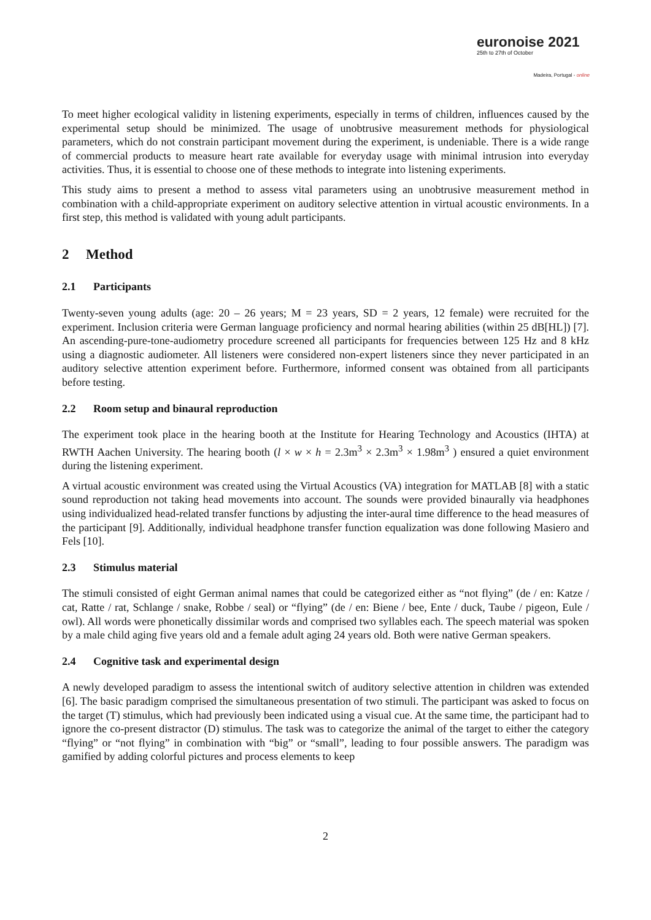euronoise 2021
25th to 27th of October
Madeira, Portugal - online
To meet higher ecological validity in listening experiments, especially in terms of children, influences caused by the experimental setup should be minimized. The usage of unobtrusive measurement methods for physiological parameters, which do not constrain participant movement during the experiment, is undeniable. There is a wide range of commercial products to measure heart rate available for everyday usage with minimal intrusion into everyday activities. Thus, it is essential to choose one of these methods to integrate into listening experiments.
This study aims to present a method to assess vital parameters using an unobtrusive measurement method in combination with a child-appropriate experiment on auditory selective attention in virtual acoustic environments. In a first step, this method is validated with young adult participants.
2 Method
2.1 Participants
Twenty-seven young adults (age: 20 – 26 years; M = 23 years, SD = 2 years, 12 female) were recruited for the experiment. Inclusion criteria were German language proficiency and normal hearing abilities (within 25 dB[HL]) [7]. An ascending-pure-tone-audiometry procedure screened all participants for frequencies between 125 Hz and 8 kHz using a diagnostic audiometer. All listeners were considered non-expert listeners since they never participated in an auditory selective attention experiment before. Furthermore, informed consent was obtained from all participants before testing.
2.2 Room setup and binaural reproduction
The experiment took place in the hearing booth at the Institute for Hearing Technology and Acoustics (IHTA) at RWTH Aachen University. The hearing booth (l × w × h = 2.3m<sup>3</sup> × 2.3m<sup>3</sup> × 1.98m<sup>3</sup> ) ensured a quiet environment during the listening experiment.
A virtual acoustic environment was created using the Virtual Acoustics (VA) integration for MATLAB [8] with a static sound reproduction not taking head movements into account. The sounds were provided binaurally via headphones using individualized head-related transfer functions by adjusting the inter-aural time difference to the head measures of the participant [9]. Additionally, individual headphone transfer function equalization was done following Masiero and Fels [10].
2.3 Stimulus material
The stimuli consisted of eight German animal names that could be categorized either as “not flying” (de / en: Katze / cat, Ratte / rat, Schlange / snake, Robbe / seal) or “flying” (de / en: Biene / bee, Ente / duck, Taube / pigeon, Eule / owl). All words were phonetically dissimilar words and comprised two syllables each. The speech material was spoken by a male child aging five years old and a female adult aging 24 years old. Both were native German speakers.
2.4 Cognitive task and experimental design
A newly developed paradigm to assess the intentional switch of auditory selective attention in children was extended [6]. The basic paradigm comprised the simultaneous presentation of two stimuli. The participant was asked to focus on the target (T) stimulus, which had previously been indicated using a visual cue. At the same time, the participant had to ignore the co-present distractor (D) stimulus. The task was to categorize the animal of the target to either the category “flying” or “not flying” in combination with “big” or “small”, leading to four possible answers. The paradigm was gamified by adding colorful pictures and process elements to keep
2